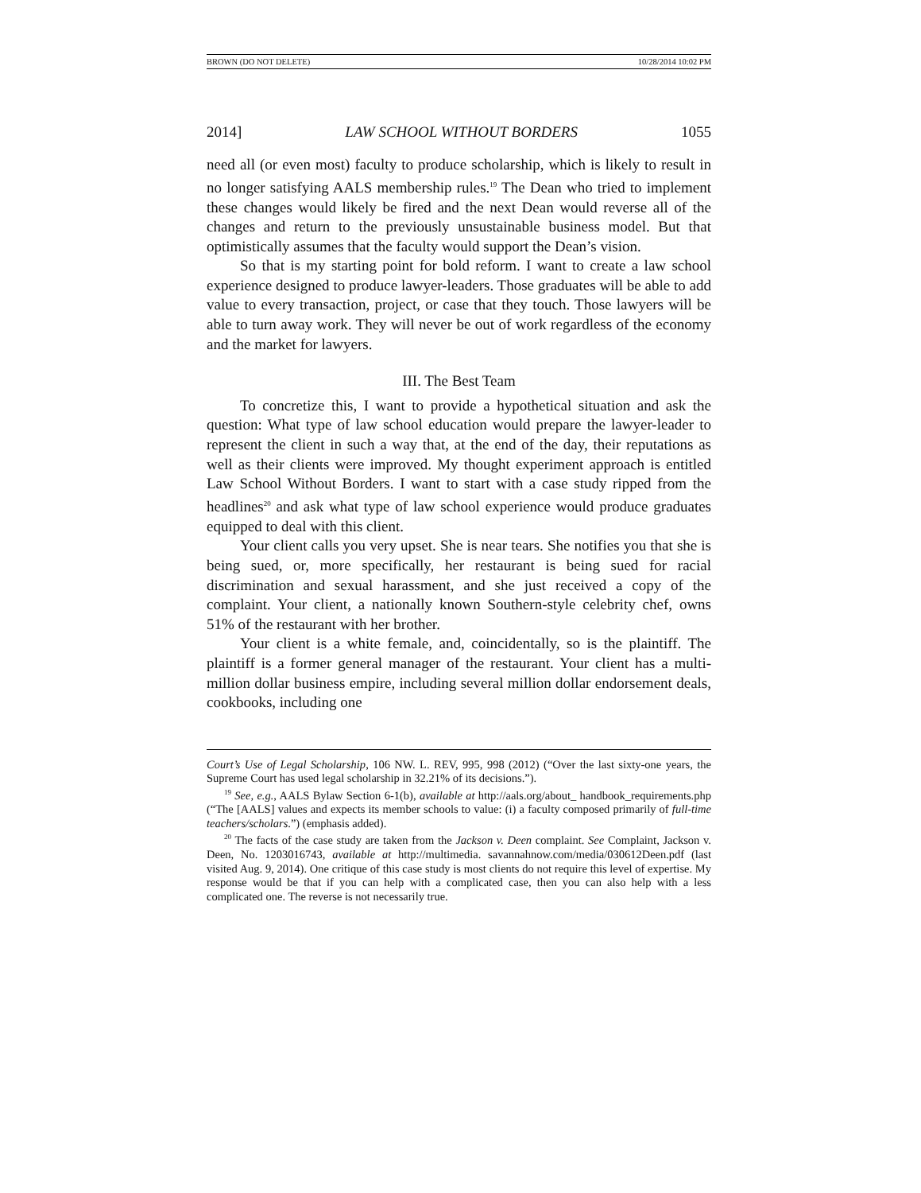BROWN (DO NOT DELETE) 10/28/2014 10:02 PM
2014] LAW SCHOOL WITHOUT BORDERS 1055
need all (or even most) faculty to produce scholarship, which is likely to result in no longer satisfying AALS membership rules.<sup>19</sup> The Dean who tried to implement these changes would likely be fired and the next Dean would reverse all of the changes and return to the previously unsustainable business model. But that optimistically assumes that the faculty would support the Dean’s vision.
So that is my starting point for bold reform. I want to create a law school experience designed to produce lawyer-leaders. Those graduates will be able to add value to every transaction, project, or case that they touch. Those lawyers will be able to turn away work. They will never be out of work regardless of the economy and the market for lawyers.
III. The Best Team
To concretize this, I want to provide a hypothetical situation and ask the question: What type of law school education would prepare the lawyer-leader to represent the client in such a way that, at the end of the day, their reputations as well as their clients were improved. My thought experiment approach is entitled Law School Without Borders. I want to start with a case study ripped from the headlines<sup>20</sup> and ask what type of law school experience would produce graduates equipped to deal with this client.
Your client calls you very upset. She is near tears. She notifies you that she is being sued, or, more specifically, her restaurant is being sued for racial discrimination and sexual harassment, and she just received a copy of the complaint. Your client, a nationally known Southern-style celebrity chef, owns 51% of the restaurant with her brother.
Your client is a white female, and, coincidentally, so is the plaintiff. The plaintiff is a former general manager of the restaurant. Your client has a multi-million dollar business empire, including several million dollar endorsement deals, cookbooks, including one
Court’s Use of Legal Scholarship, 106 NW. L. REV, 995, 998 (2012) (“Over the last sixty-one years, the Supreme Court has used legal scholarship in 32.21% of its decisions.”).
<sup>19</sup> See, e.g., AALS Bylaw Section 6-1(b), available at http://aals.org/about_ handbook_requirements.php (“The [AALS] values and expects its member schools to value: (i) a faculty composed primarily of full-time teachers/scholars.”) (emphasis added).
<sup>20</sup> The facts of the case study are taken from the Jackson v. Deen complaint. See Complaint, Jackson v. Deen, No. 1203016743, available at http://multimedia. savannahnow.com/media/030612Deen.pdf (last visited Aug. 9, 2014). One critique of this case study is most clients do not require this level of expertise. My response would be that if you can help with a complicated case, then you can also help with a less complicated one. The reverse is not necessarily true.